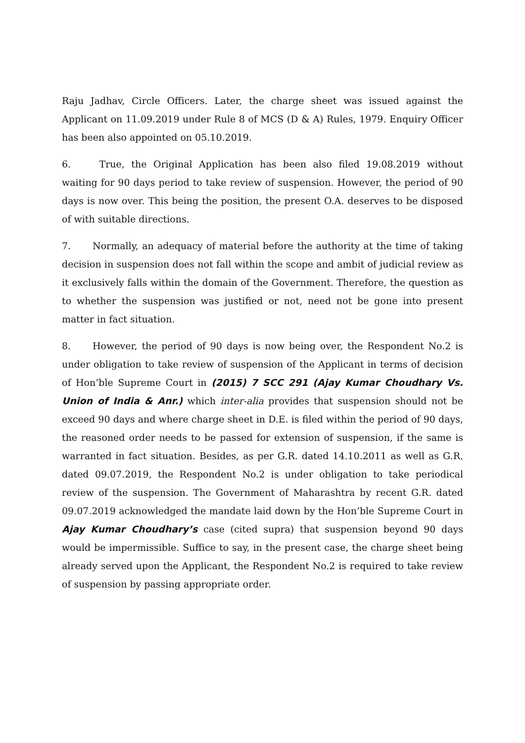Raju Jadhav, Circle Officers. Later, the charge sheet was issued against the Applicant on 11.09.2019 under Rule 8 of MCS (D & A) Rules, 1979. Enquiry Officer has been also appointed on 05.10.2019.
6. True, the Original Application has been also filed 19.08.2019 without waiting for 90 days period to take review of suspension. However, the period of 90 days is now over. This being the position, the present O.A. deserves to be disposed of with suitable directions.
7. Normally, an adequacy of material before the authority at the time of taking decision in suspension does not fall within the scope and ambit of judicial review as it exclusively falls within the domain of the Government. Therefore, the question as to whether the suspension was justified or not, need not be gone into present matter in fact situation.
8. However, the period of 90 days is now being over, the Respondent No.2 is under obligation to take review of suspension of the Applicant in terms of decision of Hon’ble Supreme Court in (2015) 7 SCC 291 (Ajay Kumar Choudhary Vs. Union of India & Anr.) which inter-alia provides that suspension should not be exceed 90 days and where charge sheet in D.E. is filed within the period of 90 days, the reasoned order needs to be passed for extension of suspension, if the same is warranted in fact situation. Besides, as per G.R. dated 14.10.2011 as well as G.R. dated 09.07.2019, the Respondent No.2 is under obligation to take periodical review of the suspension. The Government of Maharashtra by recent G.R. dated 09.07.2019 acknowledged the mandate laid down by the Hon’ble Supreme Court in Ajay Kumar Choudhary’s case (cited supra) that suspension beyond 90 days would be impermissible. Suffice to say, in the present case, the charge sheet being already served upon the Applicant, the Respondent No.2 is required to take review of suspension by passing appropriate order.